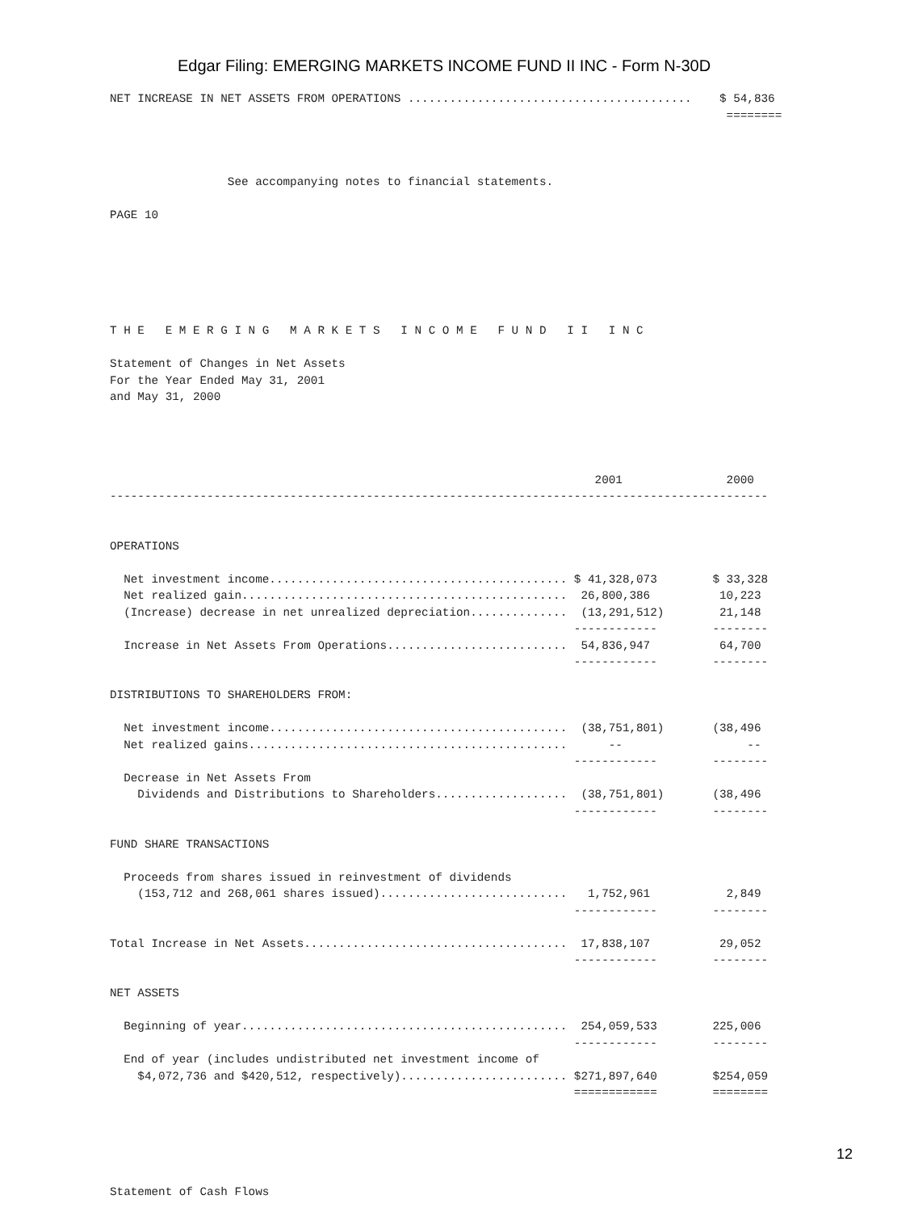Edgar Filing: EMERGING MARKETS INCOME FUND II INC - Form N-30D
NET INCREASE IN NET ASSETS FROM OPERATIONS .........................................    $ 54,836
                                                                                         ========



                 See accompanying notes to financial statements.

PAGE 10






T H E   E M E R G I N G   M A R K E T S   I N C O M E   F U N D   I I   I N C

Statement of Changes in Net Assets
For the Year Ended May 31, 2001
and May 31, 2000




                                                                      2001               2000
-----------------------------------------------------------------------------------------------


OPERATIONS

  Net investment income........................................... $ 41,328,073        $ 33,328
  Net realized gain...............................................  26,800,386          10,223
  (Increase) decrease in net unrealized depreciation..............  (13,291,512)        21,148
                                                                   ------------        --------
  Increase in Net Assets From Operations..........................  54,836,947          64,700
                                                                   ------------        --------

DISTRIBUTIONS TO SHAREHOLDERS FROM:

  Net investment income...........................................  (38,751,801)       (38,496
  Net realized gains..............................................      --                  --
                                                                   ------------        --------
  Decrease in Net Assets From
    Dividends and Distributions to Shareholders...................  (38,751,801)       (38,496
                                                                   ------------        --------

FUND SHARE TRANSACTIONS

  Proceeds from shares issued in reinvestment of dividends
    (153,712 and 268,061 shares issued)...........................   1,752,961           2,849
                                                                   ------------        --------

Total Increase in Net Assets......................................  17,838,107          29,052
                                                                   ------------        --------

NET ASSETS

  Beginning of year...............................................  254,059,533        225,006
                                                                   ------------        --------
  End of year (includes undistributed net investment income of
    $4,072,736 and $420,512, respectively)........................ $271,897,640        $254,059
                                                                   ============        ========





Statement of Cash Flows
12